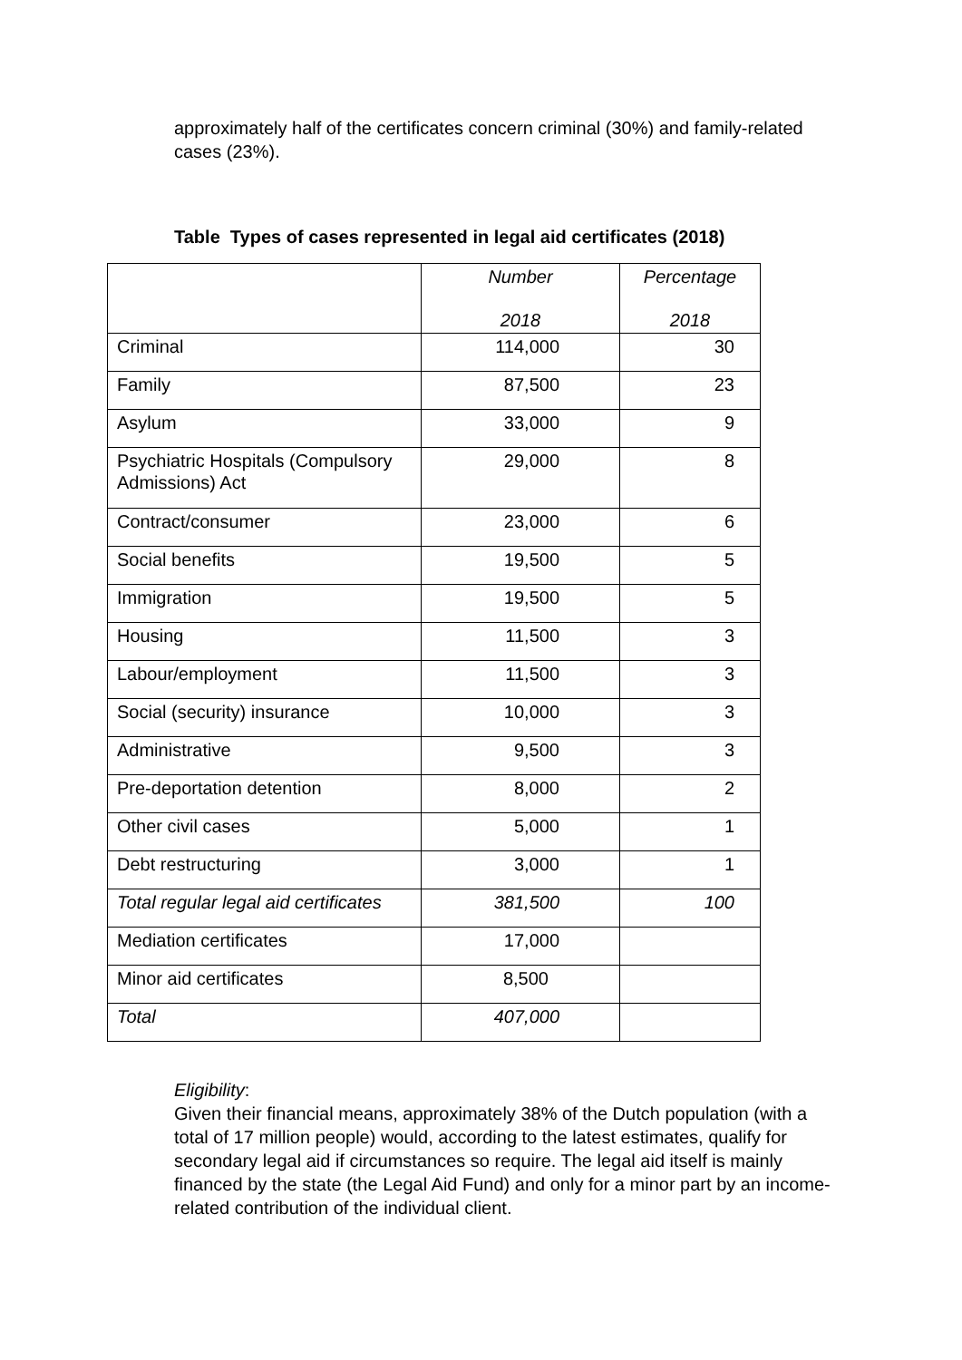approximately half of the certificates concern criminal (30%) and family-related cases (23%).
Table Types of cases represented in legal aid certificates (2018)
| | Number 2018 | Percentage 2018 |
| Criminal | 114,000 | 30 |
| Family | 87,500 | 23 |
| Asylum | 33,000 | 9 |
| Psychiatric Hospitals (Compulsory Admissions) Act | 29,000 | 8 |
| Contract/consumer | 23,000 | 6 |
| Social benefits | 19,500 | 5 |
| Immigration | 19,500 | 5 |
| Housing | 11,500 | 3 |
| Labour/employment | 11,500 | 3 |
| Social (security) insurance | 10,000 | 3 |
| Administrative | 9,500 | 3 |
| Pre-deportation detention | 8,000 | 2 |
| Other civil cases | 5,000 | 1 |
| Debt restructuring | 3,000 | 1 |
| Total regular legal aid certificates | 381,500 | 100 |
| Mediation certificates | 17,000 | |
| Minor aid certificates | 8,500 | |
| Total | 407,000 | |
Eligibility:
Given their financial means, approximately 38% of the Dutch population (with a total of 17 million people) would, according to the latest estimates, qualify for secondary legal aid if circumstances so require. The legal aid itself is mainly financed by the state (the Legal Aid Fund) and only for a minor part by an income-related contribution of the individual client.